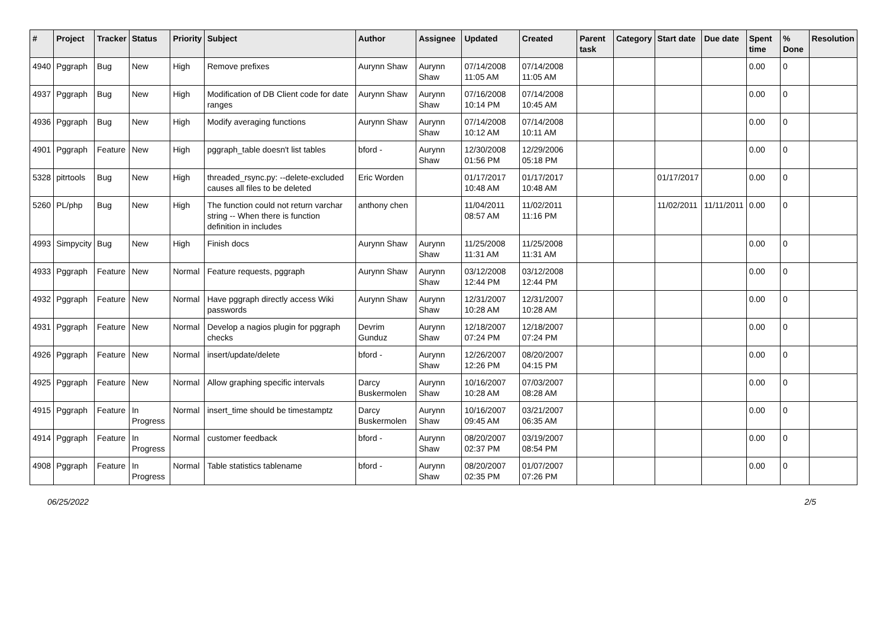| # | Project | Tracker | Status | Priority | Subject | Author | Assignee | Updated | Created | Parent task | Category | Start date | Due date | Spent time | % Done | Resolution |
| --- | --- | --- | --- | --- | --- | --- | --- | --- | --- | --- | --- | --- | --- | --- | --- | --- |
| 4940 | Pggraph | Bug | New | High | Remove prefixes | Aurynn Shaw | Aurynn Shaw | 07/14/2008 11:05 AM | 07/14/2008 11:05 AM | | | | | 0.00 | 0 | |
| 4937 | Pggraph | Bug | New | High | Modification of DB Client code for date ranges | Aurynn Shaw | Aurynn Shaw | 07/16/2008 10:14 PM | 07/14/2008 10:45 AM | | | | | 0.00 | 0 | |
| 4936 | Pggraph | Bug | New | High | Modify averaging functions | Aurynn Shaw | Aurynn Shaw | 07/14/2008 10:12 AM | 07/14/2008 10:11 AM | | | | | 0.00 | 0 | |
| 4901 | Pggraph | Feature | New | High | pggraph_table doesn't list tables | bford - | Aurynn Shaw | 12/30/2008 01:56 PM | 12/29/2006 05:18 PM | | | | | 0.00 | 0 | |
| 5328 | pitrtools | Bug | New | High | threaded_rsync.py: --delete-excluded causes all files to be deleted | Eric Worden | | 01/17/2017 10:48 AM | 01/17/2017 10:48 AM | | | 01/17/2017 | | 0.00 | 0 | |
| 5260 | PL/php | Bug | New | High | The function could not return varchar string -- When there is function definition in includes | anthony chen | | 11/04/2011 08:57 AM | 11/02/2011 11:16 PM | | | 11/02/2011 | 11/11/2011 | 0.00 | 0 | |
| 4993 | Simpycity | Bug | New | High | Finish docs | Aurynn Shaw | Aurynn Shaw | 11/25/2008 11:31 AM | 11/25/2008 11:31 AM | | | | | 0.00 | 0 | |
| 4933 | Pggraph | Feature | New | Normal | Feature requests, pggraph | Aurynn Shaw | Aurynn Shaw | 03/12/2008 12:44 PM | 03/12/2008 12:44 PM | | | | | 0.00 | 0 | |
| 4932 | Pggraph | Feature | New | Normal | Have pggraph directly access Wiki passwords | Aurynn Shaw | Aurynn Shaw | 12/31/2007 10:28 AM | 12/31/2007 10:28 AM | | | | | 0.00 | 0 | |
| 4931 | Pggraph | Feature | New | Normal | Develop a nagios plugin for pggraph checks | Devrim Gunduz | Aurynn Shaw | 12/18/2007 07:24 PM | 12/18/2007 07:24 PM | | | | | 0.00 | 0 | |
| 4926 | Pggraph | Feature | New | Normal | insert/update/delete | bford - | Aurynn Shaw | 12/26/2007 12:26 PM | 08/20/2007 04:15 PM | | | | | 0.00 | 0 | |
| 4925 | Pggraph | Feature | New | Normal | Allow graphing specific intervals | Darcy Buskermolen | Aurynn Shaw | 10/16/2007 10:28 AM | 07/03/2007 08:28 AM | | | | | 0.00 | 0 | |
| 4915 | Pggraph | Feature | In Progress | Normal | insert_time should be timestamptz | Darcy Buskermolen | Aurynn Shaw | 10/16/2007 09:45 AM | 03/21/2007 06:35 AM | | | | | 0.00 | 0 | |
| 4914 | Pggraph | Feature | In Progress | Normal | customer feedback | bford - | Aurynn Shaw | 08/20/2007 02:37 PM | 03/19/2007 08:54 PM | | | | | 0.00 | 0 | |
| 4908 | Pggraph | Feature | In Progress | Normal | Table statistics tablename | bford - | Aurynn Shaw | 08/20/2007 02:35 PM | 01/07/2007 07:26 PM | | | | | 0.00 | 0 | |
06/25/2022 2/5